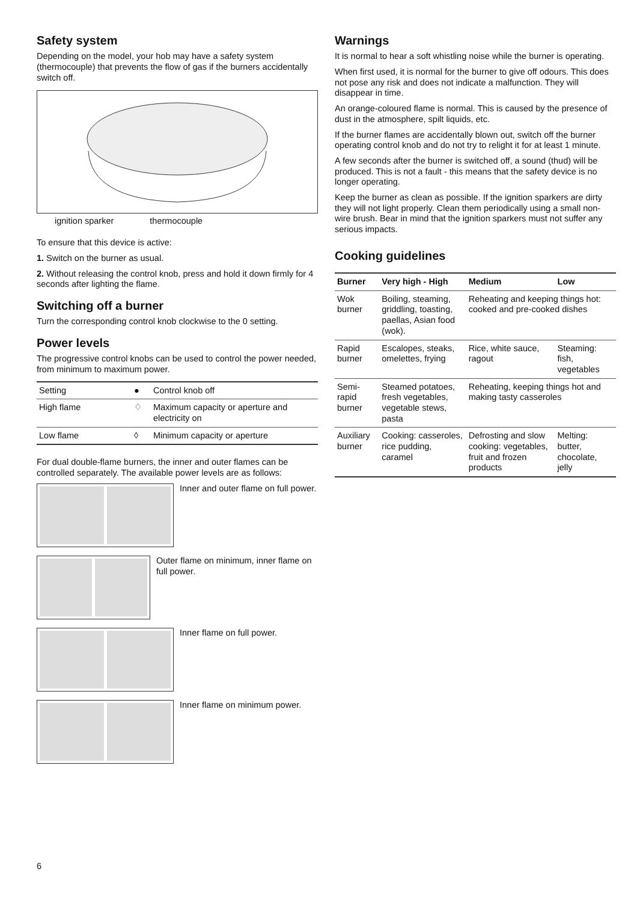Safety system
Depending on the model, your hob may have a safety system (thermocouple) that prevents the flow of gas if the burners accidentally switch off.
ignition sparker thermocouple
To ensure that this device is active:
1. Switch on the burner as usual.
2. Without releasing the control knob, press and hold it down firmly for 4 seconds after lighting the flame.
Switching off a burner
Turn the corresponding control knob clockwise to the 0 setting.
Power levels
The progressive control knobs can be used to control the power needed, from minimum to maximum power.
| Setting | ● | Control knob off |
| High flame | ♢ | Maximum capacity or aperture and electricity on |
| Low flame | ◊ | Minimum capacity or aperture |
For dual double-flame burners, the inner and outer flames can be controlled separately. The available power levels are as follows:
Inner and outer flame on full power.
Outer flame on minimum, inner flame on full power.
Inner flame on full power.
Inner flame on minimum power.
Warnings
It is normal to hear a soft whistling noise while the burner is operating.
When first used, it is normal for the burner to give off odours. This does not pose any risk and does not indicate a malfunction. They will disappear in time.
An orange-coloured flame is normal. This is caused by the presence of dust in the atmosphere, spilt liquids, etc.
If the burner flames are accidentally blown out, switch off the burner operating control knob and do not try to relight it for at least 1 minute.
A few seconds after the burner is switched off, a sound (thud) will be produced. This is not a fault - this means that the safety device is no longer operating.
Keep the burner as clean as possible. If the ignition sparkers are dirty they will not light properly. Clean them periodically using a small non-wire brush. Bear in mind that the ignition sparkers must not suffer any serious impacts.
Cooking guidelines
| Burner | Very high - High | Medium | Low |
| --- | --- | --- | --- |
| Wok burner | Boiling, steaming, griddling, toasting, paellas, Asian food (wok). | Reheating and keeping things hot: cooked and pre-cooked dishes | |
| Rapid burner | Escalopes, steaks, omelettes, frying | Rice, white sauce, ragout | Steaming: fish, vegetables |
| Semi-rapid burner | Steamed potatoes, fresh vegetables, vegetable stews, pasta | Reheating, keeping things hot and making tasty casseroles | |
| Auxiliary burner | Cooking: casseroles, rice pudding, caramel | Defrosting and slow cooking: vegetables, fruit and frozen products | Melting: butter, chocolate, jelly |
6